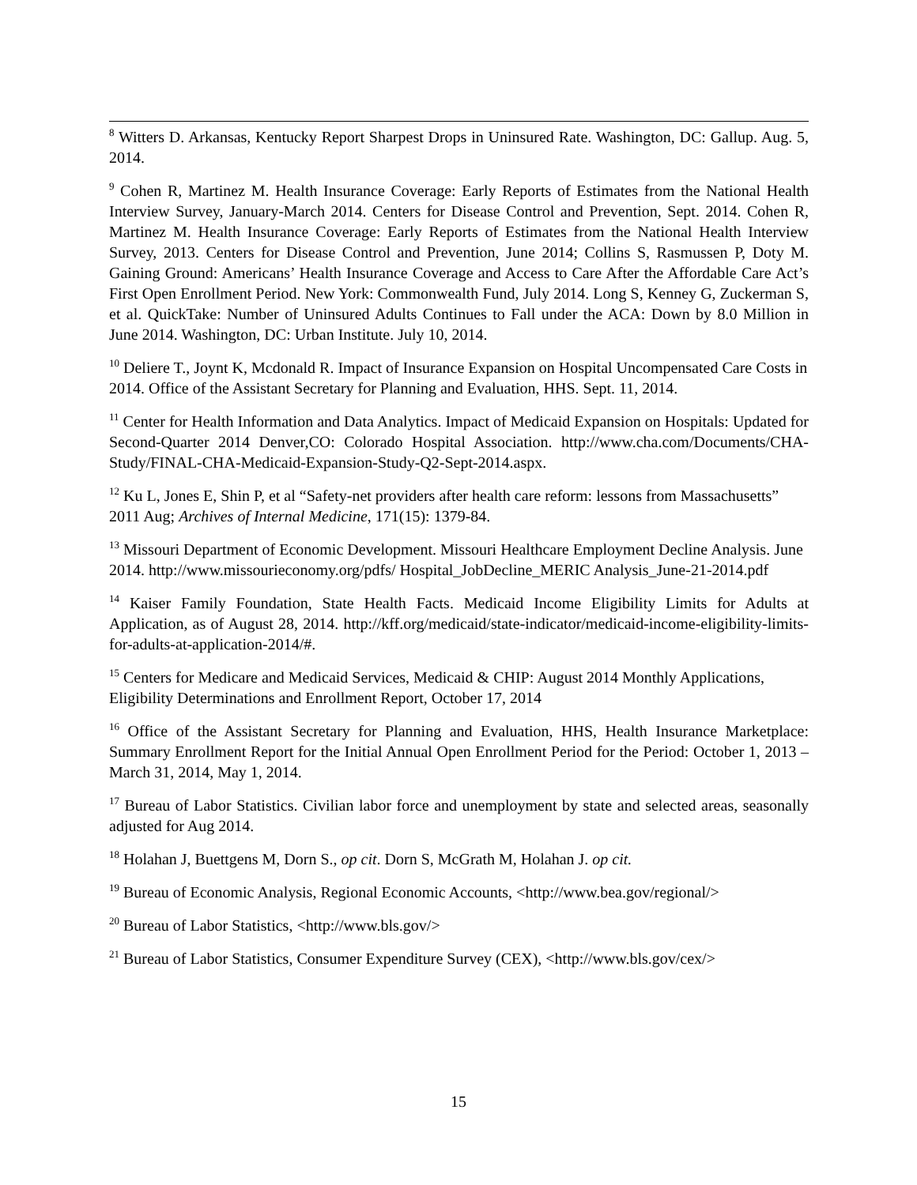<sup>8</sup> Witters D. Arkansas, Kentucky Report Sharpest Drops in Uninsured Rate. Washington, DC: Gallup. Aug. 5, 2014.
<sup>9</sup> Cohen R, Martinez M. Health Insurance Coverage: Early Reports of Estimates from the National Health Interview Survey, January-March 2014. Centers for Disease Control and Prevention, Sept. 2014. Cohen R, Martinez M. Health Insurance Coverage: Early Reports of Estimates from the National Health Interview Survey, 2013. Centers for Disease Control and Prevention, June 2014; Collins S, Rasmussen P, Doty M. Gaining Ground: Americans’ Health Insurance Coverage and Access to Care After the Affordable Care Act’s First Open Enrollment Period. New York: Commonwealth Fund, July 2014. Long S, Kenney G, Zuckerman S, et al. QuickTake: Number of Uninsured Adults Continues to Fall under the ACA: Down by 8.0 Million in June 2014. Washington, DC: Urban Institute. July 10, 2014.
<sup>10</sup> Deliere T., Joynt K, Mcdonald R. Impact of Insurance Expansion on Hospital Uncompensated Care Costs in 2014. Office of the Assistant Secretary for Planning and Evaluation, HHS. Sept. 11, 2014.
<sup>11</sup> Center for Health Information and Data Analytics. Impact of Medicaid Expansion on Hospitals: Updated for Second-Quarter 2014 Denver,CO: Colorado Hospital Association. http://www.cha.com/Documents/CHA-Study/FINAL-CHA-Medicaid-Expansion-Study-Q2-Sept-2014.aspx.
<sup>12</sup> Ku L, Jones E, Shin P, et al “Safety-net providers after health care reform: lessons from Massachusetts” 2011 Aug; Archives of Internal Medicine, 171(15): 1379-84.
<sup>13</sup> Missouri Department of Economic Development. Missouri Healthcare Employment Decline Analysis. June 2014. http://www.missourieconomy.org/pdfs/ Hospital_JobDecline_MERIC Analysis_June-21-2014.pdf
<sup>14</sup> Kaiser Family Foundation, State Health Facts. Medicaid Income Eligibility Limits for Adults at Application, as of August 28, 2014. http://kff.org/medicaid/state-indicator/medicaid-income-eligibility-limits-for-adults-at-application-2014/#.
<sup>15</sup> Centers for Medicare and Medicaid Services, Medicaid & CHIP: August 2014 Monthly Applications, Eligibility Determinations and Enrollment Report, October 17, 2014
<sup>16</sup> Office of the Assistant Secretary for Planning and Evaluation, HHS, Health Insurance Marketplace: Summary Enrollment Report for the Initial Annual Open Enrollment Period for the Period: October 1, 2013 – March 31, 2014, May 1, 2014.
<sup>17</sup> Bureau of Labor Statistics. Civilian labor force and unemployment by state and selected areas, seasonally adjusted for Aug 2014.
<sup>18</sup> Holahan J, Buettgens M, Dorn S., op cit. Dorn S, McGrath M, Holahan J. op cit.
<sup>19</sup> Bureau of Economic Analysis, Regional Economic Accounts, <http://www.bea.gov/regional/>
<sup>20</sup> Bureau of Labor Statistics, <http://www.bls.gov/>
<sup>21</sup> Bureau of Labor Statistics, Consumer Expenditure Survey (CEX), <http://www.bls.gov/cex/>
15